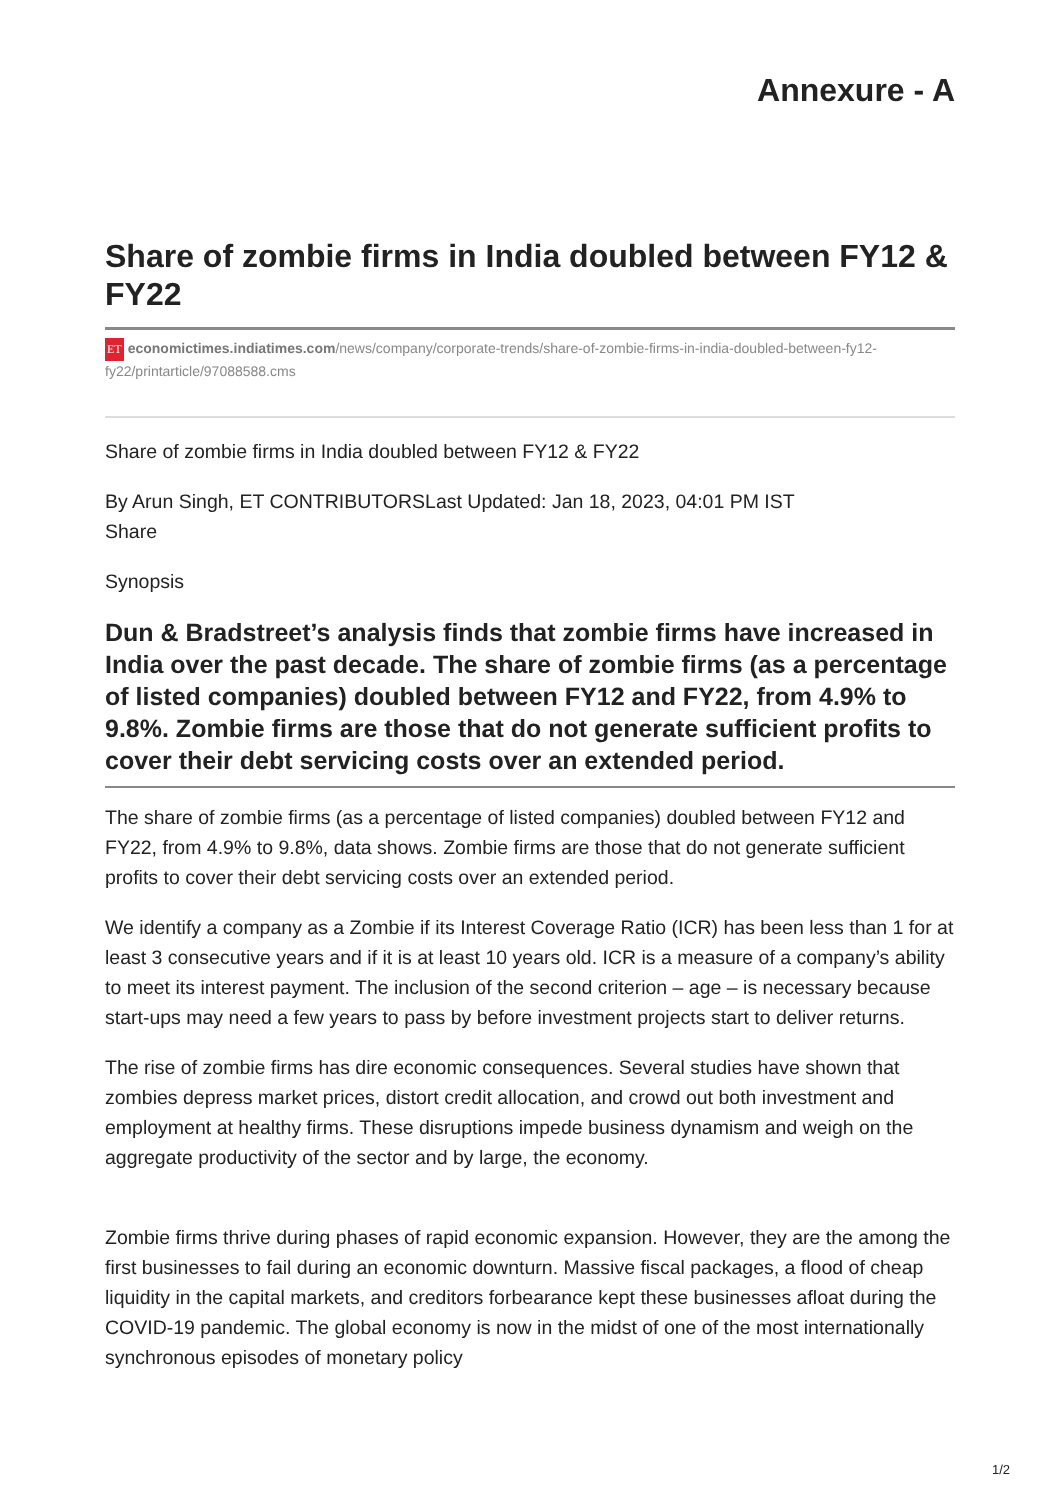Annexure - A
Share of zombie firms in India doubled between FY12 & FY22
ET economictimes.indiatimes.com/news/company/corporate-trends/share-of-zombie-firms-in-india-doubled-between-fy12-fy22/printarticle/97088588.cms
Share of zombie firms in India doubled between FY12 & FY22
By Arun Singh, ET CONTRIBUTORSLast Updated: Jan 18, 2023, 04:01 PM IST
Share
Synopsis
Dun & Bradstreet’s analysis finds that zombie firms have increased in India over the past decade. The share of zombie firms (as a percentage of listed companies) doubled between FY12 and FY22, from 4.9% to 9.8%. Zombie firms are those that do not generate sufficient profits to cover their debt servicing costs over an extended period.
The share of zombie firms (as a percentage of listed companies) doubled between FY12 and FY22, from 4.9% to 9.8%, data shows. Zombie firms are those that do not generate sufficient profits to cover their debt servicing costs over an extended period.
We identify a company as a Zombie if its Interest Coverage Ratio (ICR) has been less than 1 for at least 3 consecutive years and if it is at least 10 years old. ICR is a measure of a company’s ability to meet its interest payment. The inclusion of the second criterion – age – is necessary because start-ups may need a few years to pass by before investment projects start to deliver returns.
The rise of zombie firms has dire economic consequences. Several studies have shown that zombies depress market prices, distort credit allocation, and crowd out both investment and employment at healthy firms. These disruptions impede business dynamism and weigh on the aggregate productivity of the sector and by large, the economy.
Zombie firms thrive during phases of rapid economic expansion. However, they are the among the first businesses to fail during an economic downturn. Massive fiscal packages, a flood of cheap liquidity in the capital markets, and creditors forbearance kept these businesses afloat during the COVID-19 pandemic. The global economy is now in the midst of one of the most internationally synchronous episodes of monetary policy
1/2